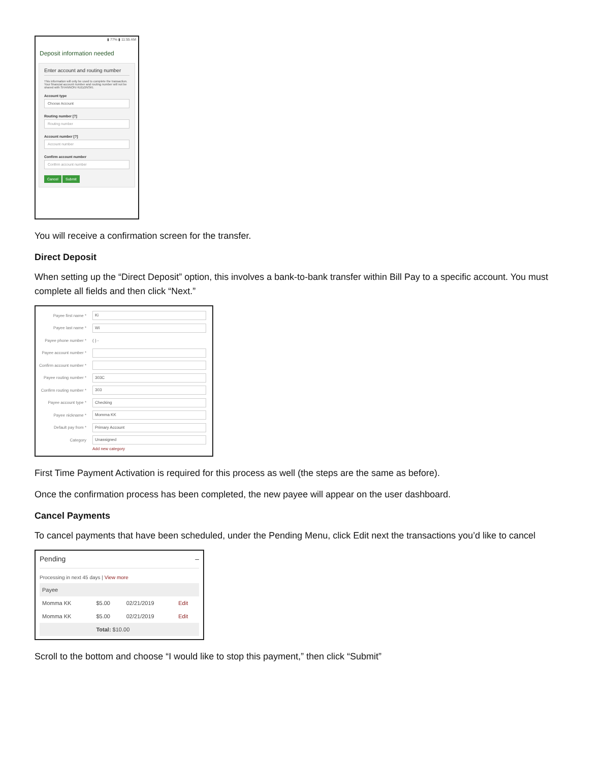▮ 77% ▮ 11:55 AM
Deposit information needed
Enter account and routing number
This information will only be used to complete the transaction. Your financial account number and routing number will not be shared with SHANNON HUDZINSKI.
Account type
Choose Account
Routing number [?]
Routing number
Account number [?]
Account number
Confirm account number
Confirm account number
Cancel Submit
You will receive a confirmation screen for the transfer.
Direct Deposit
When setting up the “Direct Deposit” option, this involves a bank-to-bank transfer within Bill Pay to a specific account. You must complete all fields and then click “Next.”
Payee first name * Ki
Payee last name * Wi
Payee phone number * ( ) -
Payee account number *
Confirm account number *
Payee routing number * 303C
Confirm routing number * 303
Payee account type * Checking
Payee nickname * Momma KK
Default pay from * Primary Account
Category Unassigned
Add new category
First Time Payment Activation is required for this process as well (the steps are the same as before).
Once the confirmation process has been completed, the new payee will appear on the user dashboard.
Cancel Payments
To cancel payments that have been scheduled, under the Pending Menu, click Edit next the transactions you’d like to cancel
Pending –
Processing in next 45 days | View more
| Payee | | | |
| --- | --- | --- | --- |
| Momma KK | $5.00 | 02/21/2019 | Edit |
| Momma KK | $5.00 | 02/21/2019 | Edit |
| | Total: $10.00 | | |
Scroll to the bottom and choose “I would like to stop this payment,” then click “Submit”